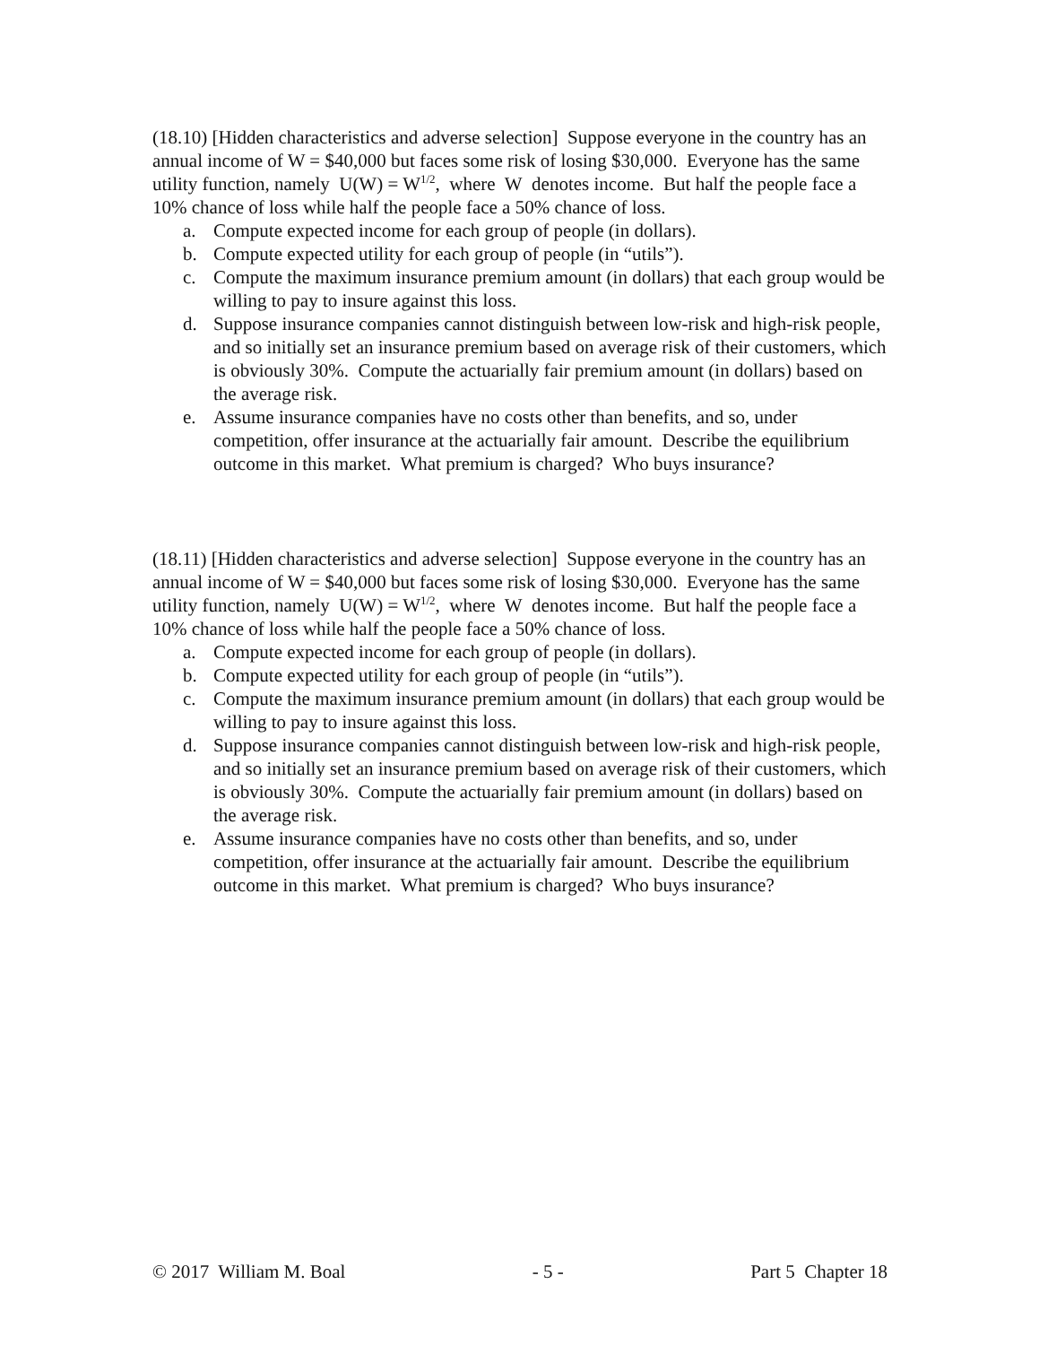(18.10) [Hidden characteristics and adverse selection] Suppose everyone in the country has an annual income of W = $40,000 but faces some risk of losing $30,000. Everyone has the same utility function, namely U(W) = W<sup>1/2</sup>, where W denotes income. But half the people face a 10% chance of loss while half the people face a 50% chance of loss.
a. Compute expected income for each group of people (in dollars).
b. Compute expected utility for each group of people (in “utils”).
c. Compute the maximum insurance premium amount (in dollars) that each group would be willing to pay to insure against this loss.
d. Suppose insurance companies cannot distinguish between low-risk and high-risk people, and so initially set an insurance premium based on average risk of their customers, which is obviously 30%. Compute the actuarially fair premium amount (in dollars) based on the average risk.
e. Assume insurance companies have no costs other than benefits, and so, under competition, offer insurance at the actuarially fair amount. Describe the equilibrium outcome in this market. What premium is charged? Who buys insurance?
(18.11) [Hidden characteristics and adverse selection] Suppose everyone in the country has an annual income of W = $40,000 but faces some risk of losing $30,000. Everyone has the same utility function, namely U(W) = W<sup>1/2</sup>, where W denotes income. But half the people face a 10% chance of loss while half the people face a 50% chance of loss.
a. Compute expected income for each group of people (in dollars).
b. Compute expected utility for each group of people (in “utils”).
c. Compute the maximum insurance premium amount (in dollars) that each group would be willing to pay to insure against this loss.
d. Suppose insurance companies cannot distinguish between low-risk and high-risk people, and so initially set an insurance premium based on average risk of their customers, which is obviously 30%. Compute the actuarially fair premium amount (in dollars) based on the average risk.
e. Assume insurance companies have no costs other than benefits, and so, under competition, offer insurance at the actuarially fair amount. Describe the equilibrium outcome in this market. What premium is charged? Who buys insurance?
© 2017 William M. Boal - 5 - Part 5 Chapter 18